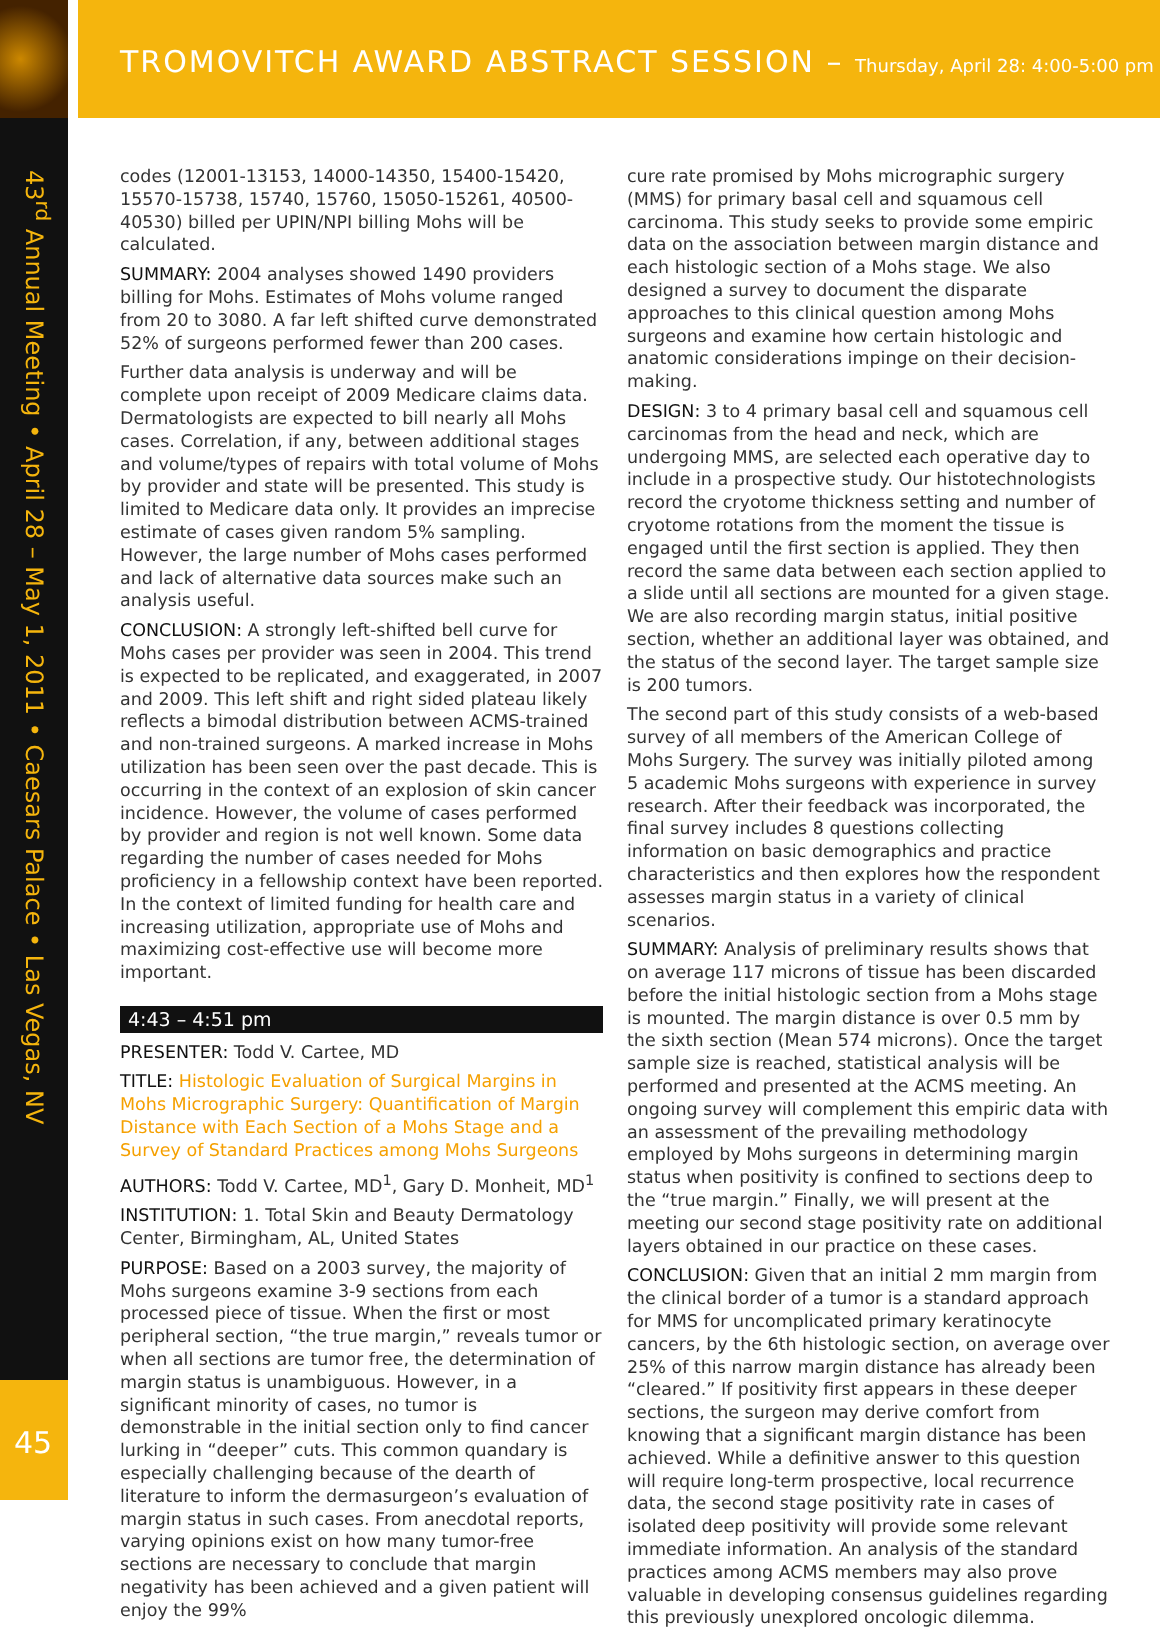TROMOVITCH AWARD ABSTRACT SESSION – Thursday, April 28: 4:00-5:00 pm
43<sup>rd</sup> Annual Meeting • April 28 – May 1, 2011 • Caesars Palace • Las Vegas, NV
45
codes (12001-13153, 14000-14350, 15400-15420, 15570-15738, 15740, 15760, 15050-15261, 40500-40530) billed per UPIN/NPI billing Mohs will be calculated.
SUMMARY: 2004 analyses showed 1490 providers billing for Mohs. Estimates of Mohs volume ranged from 20 to 3080. A far left shifted curve demonstrated 52% of surgeons performed fewer than 200 cases.
Further data analysis is underway and will be complete upon receipt of 2009 Medicare claims data. Dermatologists are expected to bill nearly all Mohs cases. Correlation, if any, between additional stages and volume/types of repairs with total volume of Mohs by provider and state will be presented. This study is limited to Medicare data only. It provides an imprecise estimate of cases given random 5% sampling. However, the large number of Mohs cases performed and lack of alternative data sources make such an analysis useful.
CONCLUSION: A strongly left-shifted bell curve for Mohs cases per provider was seen in 2004. This trend is expected to be replicated, and exaggerated, in 2007 and 2009. This left shift and right sided plateau likely reflects a bimodal distribution between ACMS-trained and non-trained surgeons. A marked increase in Mohs utilization has been seen over the past decade. This is occurring in the context of an explosion of skin cancer incidence. However, the volume of cases performed by provider and region is not well known. Some data regarding the number of cases needed for Mohs proficiency in a fellowship context have been reported. In the context of limited funding for health care and increasing utilization, appropriate use of Mohs and maximizing cost-effective use will become more important.
4:43 – 4:51 pm
PRESENTER: Todd V. Cartee, MD
TITLE: Histologic Evaluation of Surgical Margins in Mohs Micrographic Surgery: Quantification of Margin Distance with Each Section of a Mohs Stage and a Survey of Standard Practices among Mohs Surgeons
AUTHORS: Todd V. Cartee, MD<sup>1</sup>, Gary D. Monheit, MD<sup>1</sup>
INSTITUTION: 1. Total Skin and Beauty Dermatology Center, Birmingham, AL, United States
PURPOSE: Based on a 2003 survey, the majority of Mohs surgeons examine 3-9 sections from each processed piece of tissue. When the first or most peripheral section, “the true margin,” reveals tumor or when all sections are tumor free, the determination of margin status is unambiguous. However, in a significant minority of cases, no tumor is demonstrable in the initial section only to find cancer lurking in “deeper” cuts. This common quandary is especially challenging because of the dearth of literature to inform the dermasurgeon’s evaluation of margin status in such cases. From anecdotal reports, varying opinions exist on how many tumor-free sections are necessary to conclude that margin negativity has been achieved and a given patient will enjoy the 99%
cure rate promised by Mohs micrographic surgery (MMS) for primary basal cell and squamous cell carcinoma. This study seeks to provide some empiric data on the association between margin distance and each histologic section of a Mohs stage. We also designed a survey to document the disparate approaches to this clinical question among Mohs surgeons and examine how certain histologic and anatomic considerations impinge on their decision-making.
DESIGN: 3 to 4 primary basal cell and squamous cell carcinomas from the head and neck, which are undergoing MMS, are selected each operative day to include in a prospective study. Our histotechnologists record the cryotome thickness setting and number of cryotome rotations from the moment the tissue is engaged until the first section is applied. They then record the same data between each section applied to a slide until all sections are mounted for a given stage. We are also recording margin status, initial positive section, whether an additional layer was obtained, and the status of the second layer. The target sample size is 200 tumors.
The second part of this study consists of a web-based survey of all members of the American College of Mohs Surgery. The survey was initially piloted among 5 academic Mohs surgeons with experience in survey research. After their feedback was incorporated, the final survey includes 8 questions collecting information on basic demographics and practice characteristics and then explores how the respondent assesses margin status in a variety of clinical scenarios.
SUMMARY: Analysis of preliminary results shows that on average 117 microns of tissue has been discarded before the initial histologic section from a Mohs stage is mounted. The margin distance is over 0.5 mm by the sixth section (Mean 574 microns). Once the target sample size is reached, statistical analysis will be performed and presented at the ACMS meeting. An ongoing survey will complement this empiric data with an assessment of the prevailing methodology employed by Mohs surgeons in determining margin status when positivity is confined to sections deep to the “true margin.” Finally, we will present at the meeting our second stage positivity rate on additional layers obtained in our practice on these cases.
CONCLUSION: Given that an initial 2 mm margin from the clinical border of a tumor is a standard approach for MMS for uncomplicated primary keratinocyte cancers, by the 6th histologic section, on average over 25% of this narrow margin distance has already been “cleared.” If positivity first appears in these deeper sections, the surgeon may derive comfort from knowing that a significant margin distance has been achieved. While a definitive answer to this question will require long-term prospective, local recurrence data, the second stage positivity rate in cases of isolated deep positivity will provide some relevant immediate information. An analysis of the standard practices among ACMS members may also prove valuable in developing consensus guidelines regarding this previously unexplored oncologic dilemma.